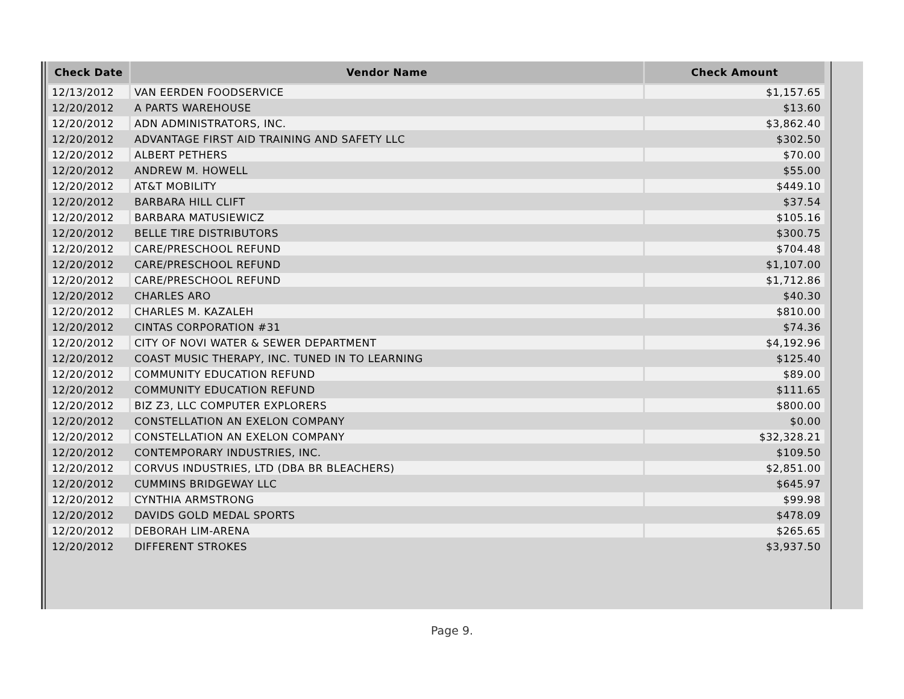| Check Date | Vendor Name | Check Amount |
| --- | --- | --- |
| 12/13/2012 | VAN EERDEN FOODSERVICE | $1,157.65 |
| 12/20/2012 | A PARTS WAREHOUSE | $13.60 |
| 12/20/2012 | ADN ADMINISTRATORS, INC. | $3,862.40 |
| 12/20/2012 | ADVANTAGE FIRST AID TRAINING AND SAFETY LLC | $302.50 |
| 12/20/2012 | ALBERT PETHERS | $70.00 |
| 12/20/2012 | ANDREW M. HOWELL | $55.00 |
| 12/20/2012 | AT&T MOBILITY | $449.10 |
| 12/20/2012 | BARBARA HILL CLIFT | $37.54 |
| 12/20/2012 | BARBARA MATUSIEWICZ | $105.16 |
| 12/20/2012 | BELLE TIRE DISTRIBUTORS | $300.75 |
| 12/20/2012 | CARE/PRESCHOOL REFUND | $704.48 |
| 12/20/2012 | CARE/PRESCHOOL REFUND | $1,107.00 |
| 12/20/2012 | CARE/PRESCHOOL REFUND | $1,712.86 |
| 12/20/2012 | CHARLES ARO | $40.30 |
| 12/20/2012 | CHARLES M. KAZALEH | $810.00 |
| 12/20/2012 | CINTAS CORPORATION #31 | $74.36 |
| 12/20/2012 | CITY OF NOVI WATER & SEWER DEPARTMENT | $4,192.96 |
| 12/20/2012 | COAST MUSIC THERAPY, INC. TUNED IN TO LEARNING | $125.40 |
| 12/20/2012 | COMMUNITY EDUCATION REFUND | $89.00 |
| 12/20/2012 | COMMUNITY EDUCATION REFUND | $111.65 |
| 12/20/2012 | BIZ Z3, LLC COMPUTER EXPLORERS | $800.00 |
| 12/20/2012 | CONSTELLATION AN EXELON COMPANY | $0.00 |
| 12/20/2012 | CONSTELLATION AN EXELON COMPANY | $32,328.21 |
| 12/20/2012 | CONTEMPORARY INDUSTRIES, INC. | $109.50 |
| 12/20/2012 | CORVUS INDUSTRIES, LTD (DBA BR BLEACHERS) | $2,851.00 |
| 12/20/2012 | CUMMINS BRIDGEWAY LLC | $645.97 |
| 12/20/2012 | CYNTHIA ARMSTRONG | $99.98 |
| 12/20/2012 | DAVIDS GOLD MEDAL SPORTS | $478.09 |
| 12/20/2012 | DEBORAH LIM-ARENA | $265.65 |
| 12/20/2012 | DIFFERENT STROKES | $3,937.50 |
Page 9.